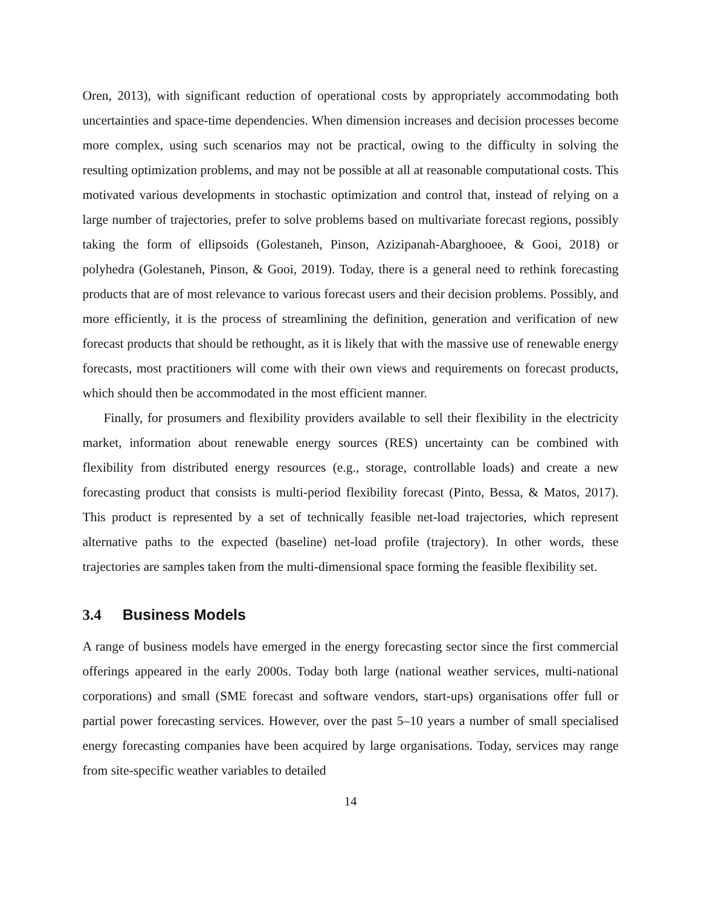Oren, 2013), with significant reduction of operational costs by appropriately accommodating both uncertainties and space-time dependencies. When dimension increases and decision processes become more complex, using such scenarios may not be practical, owing to the difficulty in solving the resulting optimization problems, and may not be possible at all at reasonable computational costs. This motivated various developments in stochastic optimization and control that, instead of relying on a large number of trajectories, prefer to solve problems based on multivariate forecast regions, possibly taking the form of ellipsoids (Golestaneh, Pinson, Azizipanah-Abarghooee, & Gooi, 2018) or polyhedra (Golestaneh, Pinson, & Gooi, 2019). Today, there is a general need to rethink forecasting products that are of most relevance to various forecast users and their decision problems. Possibly, and more efficiently, it is the process of streamlining the definition, generation and verification of new forecast products that should be rethought, as it is likely that with the massive use of renewable energy forecasts, most practitioners will come with their own views and requirements on forecast products, which should then be accommodated in the most efficient manner.
Finally, for prosumers and flexibility providers available to sell their flexibility in the electricity market, information about renewable energy sources (RES) uncertainty can be combined with flexibility from distributed energy resources (e.g., storage, controllable loads) and create a new forecasting product that consists is multi-period flexibility forecast (Pinto, Bessa, & Matos, 2017). This product is represented by a set of technically feasible net-load trajectories, which represent alternative paths to the expected (baseline) net-load profile (trajectory). In other words, these trajectories are samples taken from the multi-dimensional space forming the feasible flexibility set.
3.4 Business Models
A range of business models have emerged in the energy forecasting sector since the first commercial offerings appeared in the early 2000s. Today both large (national weather services, multi-national corporations) and small (SME forecast and software vendors, start-ups) organisations offer full or partial power forecasting services. However, over the past 5–10 years a number of small specialised energy forecasting companies have been acquired by large organisations. Today, services may range from site-specific weather variables to detailed
14